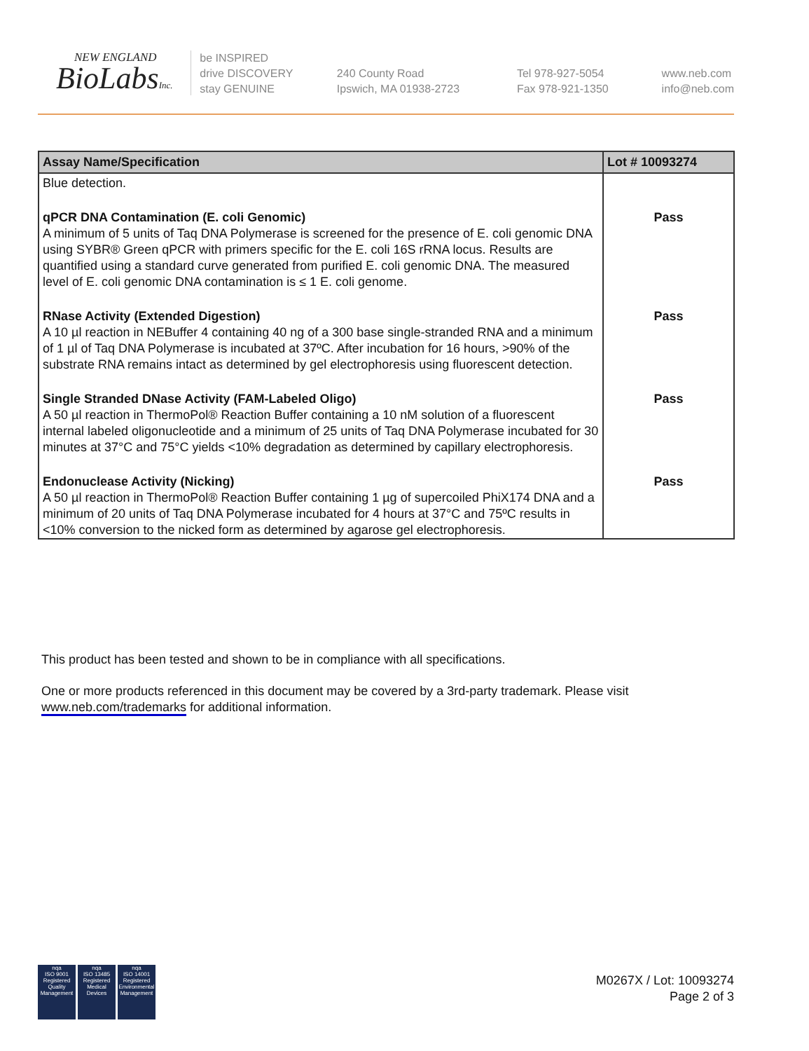NEW ENGLAND
BioLabsInc.
be INSPIRED
drive DISCOVERY
stay GENUINE
240 County Road
Ipswich, MA 01938-2723
Tel 978-927-5054
Fax 978-921-1350
www.neb.com
info@neb.com
| Assay Name/Specification | Lot # 10093274 |
| --- | --- |
| Blue detection. | |
| qPCR DNA Contamination (E. coli Genomic) A minimum of 5 units of Taq DNA Polymerase is screened for the presence of E. coli genomic DNA using SYBR® Green qPCR with primers specific for the E. coli 16S rRNA locus. Results are quantified using a standard curve generated from purified E. coli genomic DNA. The measured level of E. coli genomic DNA contamination is ≤ 1 E. coli genome. | Pass |
| RNase Activity (Extended Digestion) A 10 µl reaction in NEBuffer 4 containing 40 ng of a 300 base single-stranded RNA and a minimum of 1 µl of Taq DNA Polymerase is incubated at 37ºC. After incubation for 16 hours, >90% of the substrate RNA remains intact as determined by gel electrophoresis using fluorescent detection. | Pass |
| Single Stranded DNase Activity (FAM-Labeled Oligo) A 50 µl reaction in ThermoPol® Reaction Buffer containing a 10 nM solution of a fluorescent internal labeled oligonucleotide and a minimum of 25 units of Taq DNA Polymerase incubated for 30 minutes at 37°C and 75°C yields <10% degradation as determined by capillary electrophoresis. | Pass |
| Endonuclease Activity (Nicking) A 50 µl reaction in ThermoPol® Reaction Buffer containing 1 µg of supercoiled PhiX174 DNA and a minimum of 20 units of Taq DNA Polymerase incubated for 4 hours at 37°C and 75ºC results in <10% conversion to the nicked form as determined by agarose gel electrophoresis. | Pass |
This product has been tested and shown to be in compliance with all specifications.
One or more products referenced in this document may be covered by a 3rd-party trademark. Please visit www.neb.com/trademarks for additional information.
nqa
ISO 9001 Registered Quality Management
nqa
ISO 13485 Registered Medical Devices
nqa
ISO 14001 Registered Environmental Management
M0267X / Lot: 10093274
Page 2 of 3